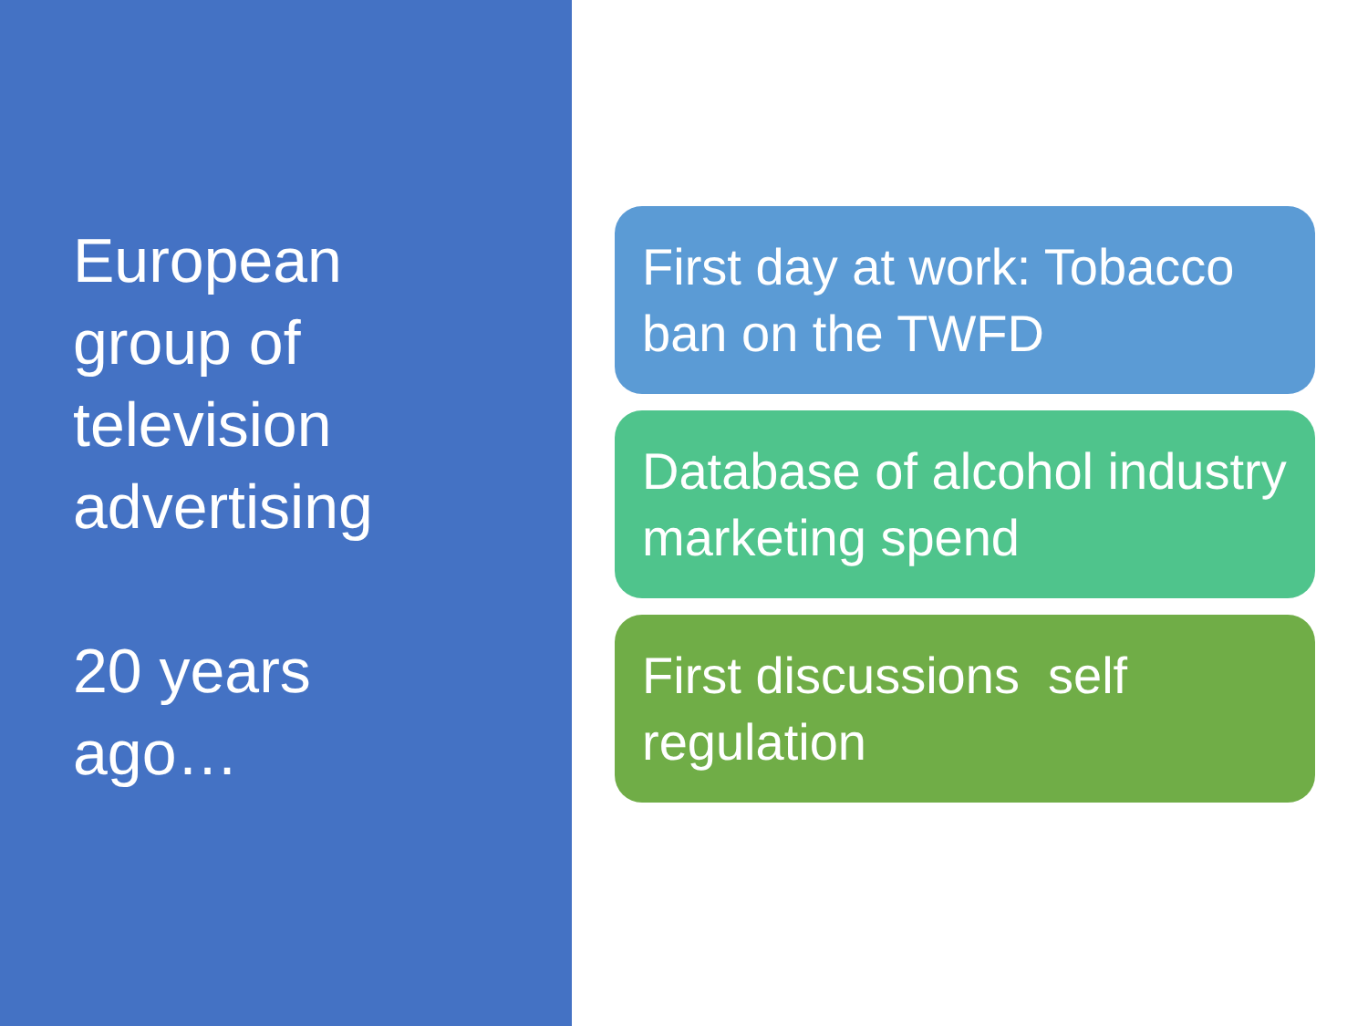European
group of
television
advertising
20 years
ago…
First day at work: Tobacco ban on the TWFD
Database of alcohol industry marketing spend
First discussions self regulation